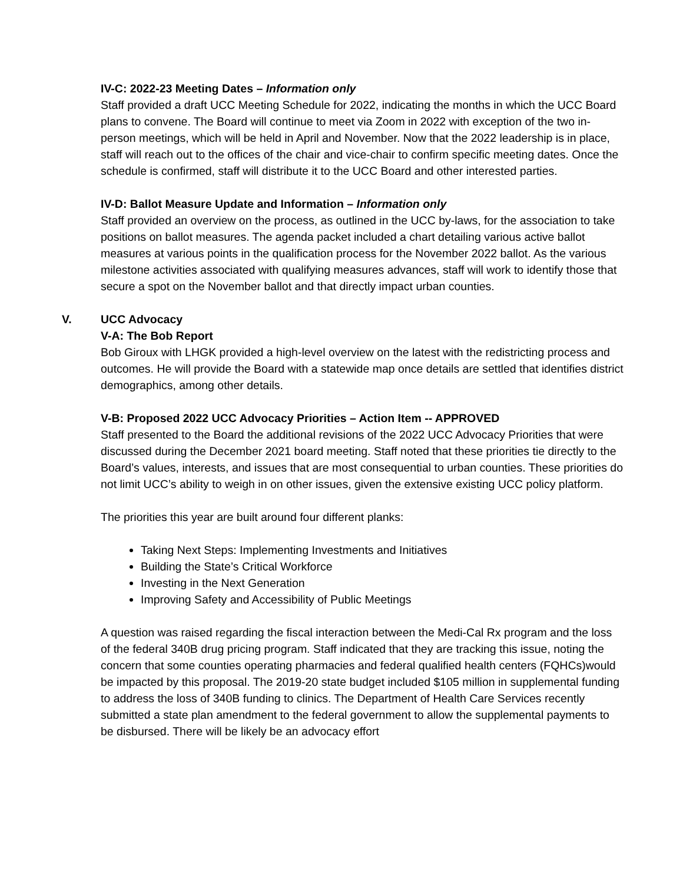IV-C: 2022-23 Meeting Dates – Information only
Staff provided a draft UCC Meeting Schedule for 2022, indicating the months in which the UCC Board plans to convene. The Board will continue to meet via Zoom in 2022 with exception of the two in-person meetings, which will be held in April and November. Now that the 2022 leadership is in place, staff will reach out to the offices of the chair and vice-chair to confirm specific meeting dates. Once the schedule is confirmed, staff will distribute it to the UCC Board and other interested parties.
IV-D: Ballot Measure Update and Information – Information only
Staff provided an overview on the process, as outlined in the UCC by-laws, for the association to take positions on ballot measures. The agenda packet included a chart detailing various active ballot measures at various points in the qualification process for the November 2022 ballot. As the various milestone activities associated with qualifying measures advances, staff will work to identify those that secure a spot on the November ballot and that directly impact urban counties.
V. UCC Advocacy
V-A: The Bob Report
Bob Giroux with LHGK provided a high-level overview on the latest with the redistricting process and outcomes. He will provide the Board with a statewide map once details are settled that identifies district demographics, among other details.
V-B: Proposed 2022 UCC Advocacy Priorities – Action Item -- APPROVED
Staff presented to the Board the additional revisions of the 2022 UCC Advocacy Priorities that were discussed during the December 2021 board meeting. Staff noted that these priorities tie directly to the Board’s values, interests, and issues that are most consequential to urban counties. These priorities do not limit UCC’s ability to weigh in on other issues, given the extensive existing UCC policy platform.
The priorities this year are built around four different planks:
Taking Next Steps: Implementing Investments and Initiatives
Building the State’s Critical Workforce
Investing in the Next Generation
Improving Safety and Accessibility of Public Meetings
A question was raised regarding the fiscal interaction between the Medi-Cal Rx program and the loss of the federal 340B drug pricing program. Staff indicated that they are tracking this issue, noting the concern that some counties operating pharmacies and federal qualified health centers (FQHCs)would be impacted by this proposal. The 2019-20 state budget included $105 million in supplemental funding to address the loss of 340B funding to clinics. The Department of Health Care Services recently submitted a state plan amendment to the federal government to allow the supplemental payments to be disbursed. There will be likely be an advocacy effort